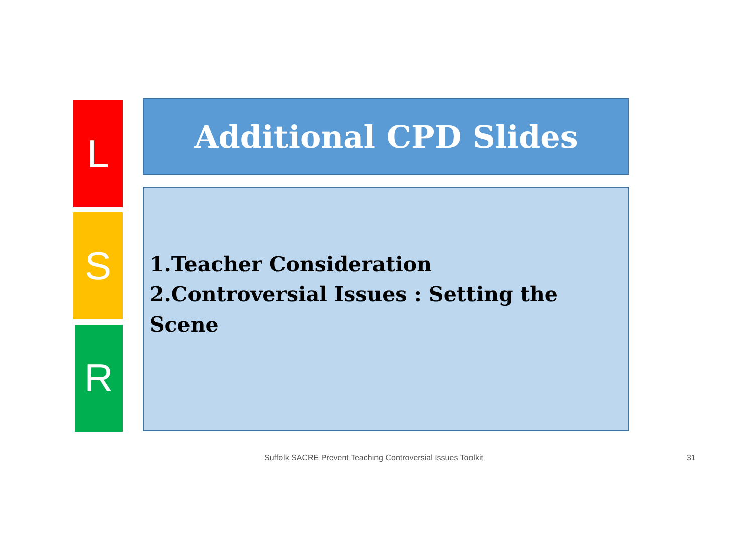L Additional CPD Slides
S
1.Teacher Consideration
2.Controversial Issues : Setting the Scene
R
Suffolk SACRE Prevent Teaching Controversial Issues Toolkit
31